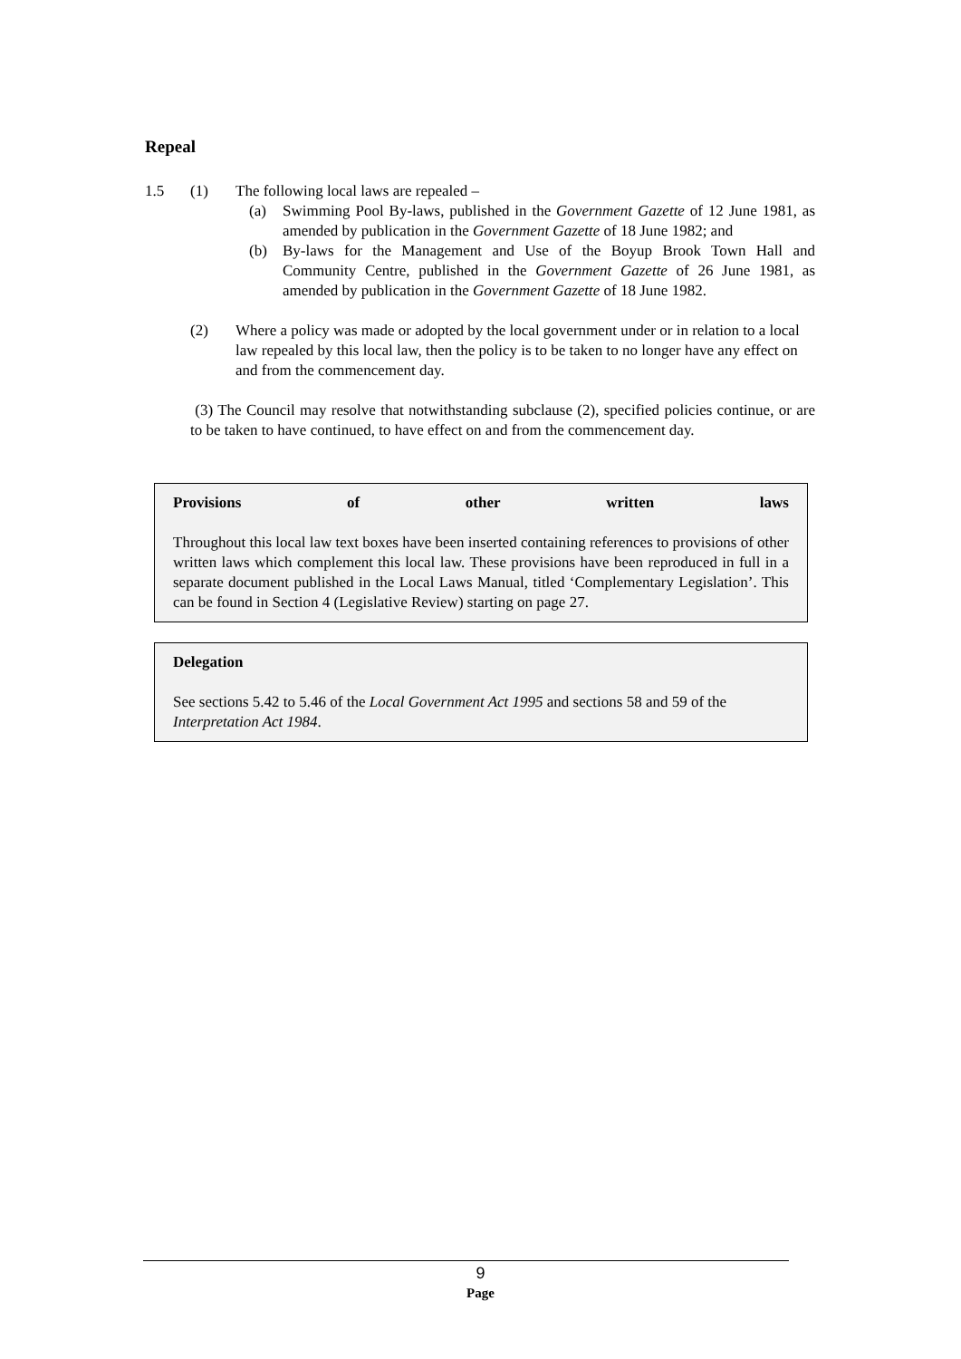Repeal
1.5 (1) The following local laws are repealed –
(a) Swimming Pool By-laws, published in the Government Gazette of 12 June 1981, as amended by publication in the Government Gazette of 18 June 1982; and
(b) By-laws for the Management and Use of the Boyup Brook Town Hall and Community Centre, published in the Government Gazette of 26 June 1981, as amended by publication in the Government Gazette of 18 June 1982.
(2) Where a policy was made or adopted by the local government under or in relation to a local law repealed by this local law, then the policy is to be taken to no longer have any effect on and from the commencement day.
(3) The Council may resolve that notwithstanding subclause (2), specified policies continue, or are to be taken to have continued, to have effect on and from the commencement day.
Provisions of other written laws
Throughout this local law text boxes have been inserted containing references to provisions of other written laws which complement this local law. These provisions have been reproduced in full in a separate document published in the Local Laws Manual, titled ‘Complementary Legislation’. This can be found in Section 4 (Legislative Review) starting on page 27.
Delegation
See sections 5.42 to 5.46 of the Local Government Act 1995 and sections 58 and 59 of the Interpretation Act 1984.
9
Page